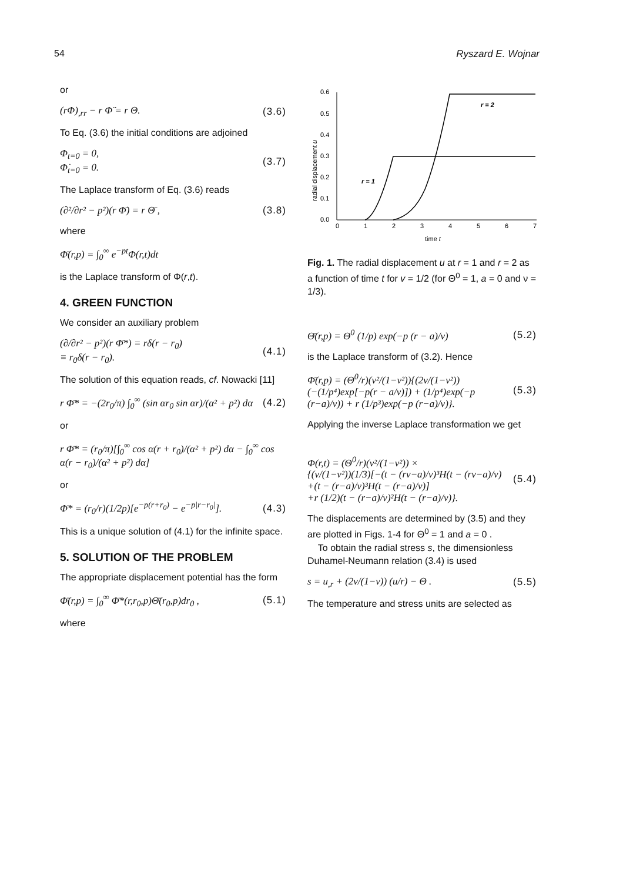54 Ryszard E. Wojnar
or
(rΦ)<sub>,rr</sub> − r Φ̈ = r Θ. (3.6)
To Eq. (3.6) the initial conditions are adjoined
Φ<sub>t=0</sub> = 0,
Φ̇<sub>t=0</sub> = 0. (3.7)
The Laplace transform of Eq. (3.6) reads
(∂²/∂r² − p²)(r Φ̄) = r Θ̄ , (3.8)
where
Φ̄(r,p) = ∫<sub>0</sub><sup>∞</sup> e<sup>−pt</sup>Φ(r,t)dt
is the Laplace transform of Φ(r,t).
4. GREEN FUNCTION
We consider an auxiliary problem
(∂/∂r² − p²)(r Φ̄*) = rδ(r − r<sub>0</sub>)
≡ r<sub>0</sub>δ(r − r<sub>0</sub>). (4.1)
The solution of this equation reads, cf. Nowacki [11]
r Φ̄* = −(2r<sub>0</sub>/π) ∫<sub>0</sub><sup>∞</sup> (sin αr<sub>0</sub> sin αr)/(α² + p²) dα (4.2)
or
r Φ̄* = (r<sub>0</sub>/π)[∫<sub>0</sub><sup>∞</sup> cos α(r + r<sub>0</sub>)/(α² + p²) dα − ∫<sub>0</sub><sup>∞</sup> cos α(r − r<sub>0</sub>)/(α² + p²) dα]
or
Φ̄* = (r<sub>0</sub>/r)(1/2p)[e<sup>−p(r+r<sub>0</sub>)</sup> − e<sup>−p|r−r<sub>0</sub>|</sup>]. (4.3)
This is a unique solution of (4.1) for the infinite space.
5. SOLUTION OF THE PROBLEM
The appropriate displacement potential has the form
Φ̄(r,p) = ∫<sub>0</sub><sup>∞</sup> Φ̄*(r,r<sub>0</sub>,p)Θ̄(r<sub>0</sub>,p)dr<sub>0</sub> , (5.1)
where
0.6
0.5
0.4
0.3
0.2
0.1
0.0
0
1
2
3
4
5
6
7
time t
radial displacement u
r = 1
r = 2
Fig. 1. The radial displacement u at r = 1 and r = 2 as a function of time t for v = 1/2 (for Θ<sup>0</sup> = 1, a = 0 and ν = 1/3).
Θ̄(r,p) = Θ<sup>0</sup> (1/p) exp(−p (r − a)/v) (5.2)
is the Laplace transform of (3.2). Hence
Φ̄(r,p) = (Θ<sup>0</sup>/r)(v²/(1−v²)){(2v/(1−v²))(−(1/p⁴)exp[−p(r − a/v)]) + (1/p⁴)exp(−p (r−a)/v)) + r (1/p³)exp(−p (r−a)/v)}. (5.3)
Applying the inverse Laplace transformation we get
Φ(r,t) = (Θ<sup>0</sup>/r)(v²/(1−v²)) ×
{(v/(1−v²))(1/3)[−(t − (rv−a)/v)³H(t − (rv−a)/v)
+(t − (r−a)/v)³H(t − (r−a)/v)]
+r (1/2)(t − (r−a)/v)²H(t − (r−a)/v)}. (5.4)
The displacements are determined by (3.5) and they are plotted in Figs. 1-4 for Θ<sup>0</sup> = 1 and a = 0 .
To obtain the radial stress s, the dimensionless Duhamel-Neumann relation (3.4) is used
s = u<sub>,r</sub> + (2ν/(1−ν)) (u/r) − Θ . (5.5)
The temperature and stress units are selected as